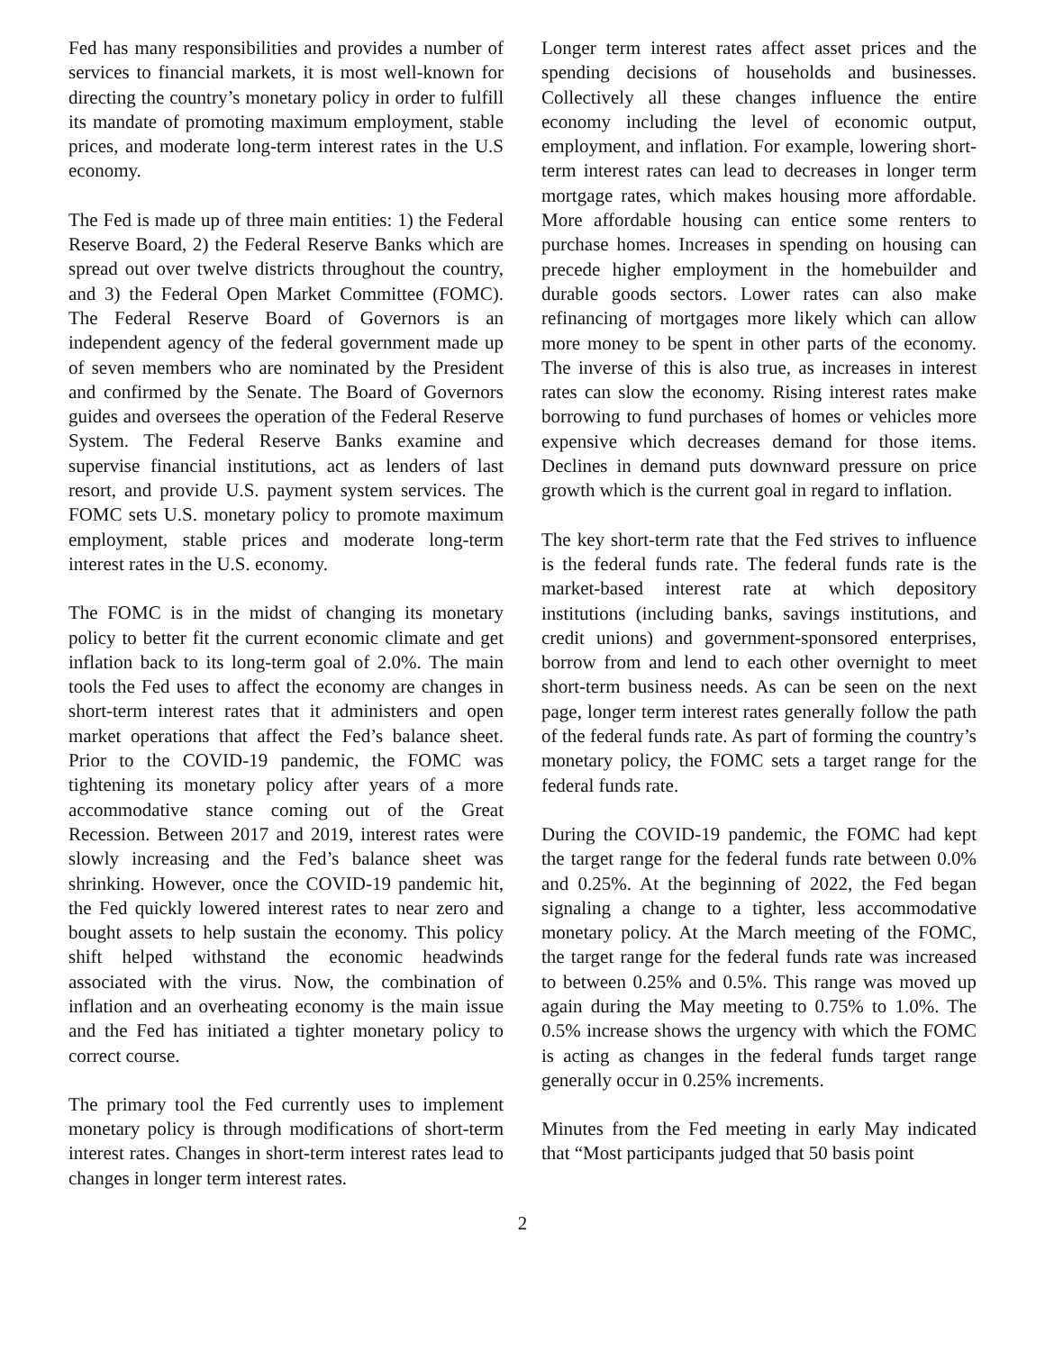Fed has many responsibilities and provides a number of services to financial markets, it is most well-known for directing the country’s monetary policy in order to fulfill its mandate of promoting maximum employment, stable prices, and moderate long-term interest rates in the U.S economy.
The Fed is made up of three main entities: 1) the Federal Reserve Board, 2) the Federal Reserve Banks which are spread out over twelve districts throughout the country, and 3) the Federal Open Market Committee (FOMC). The Federal Reserve Board of Governors is an independent agency of the federal government made up of seven members who are nominated by the President and confirmed by the Senate. The Board of Governors guides and oversees the operation of the Federal Reserve System. The Federal Reserve Banks examine and supervise financial institutions, act as lenders of last resort, and provide U.S. payment system services. The FOMC sets U.S. monetary policy to promote maximum employment, stable prices and moderate long-term interest rates in the U.S. economy.
The FOMC is in the midst of changing its monetary policy to better fit the current economic climate and get inflation back to its long-term goal of 2.0%. The main tools the Fed uses to affect the economy are changes in short-term interest rates that it administers and open market operations that affect the Fed’s balance sheet. Prior to the COVID-19 pandemic, the FOMC was tightening its monetary policy after years of a more accommodative stance coming out of the Great Recession. Between 2017 and 2019, interest rates were slowly increasing and the Fed’s balance sheet was shrinking. However, once the COVID-19 pandemic hit, the Fed quickly lowered interest rates to near zero and bought assets to help sustain the economy. This policy shift helped withstand the economic headwinds associated with the virus. Now, the combination of inflation and an overheating economy is the main issue and the Fed has initiated a tighter monetary policy to correct course.
The primary tool the Fed currently uses to implement monetary policy is through modifications of short-term interest rates. Changes in short-term interest rates lead to changes in longer term interest rates.
Longer term interest rates affect asset prices and the spending decisions of households and businesses. Collectively all these changes influence the entire economy including the level of economic output, employment, and inflation. For example, lowering short-term interest rates can lead to decreases in longer term mortgage rates, which makes housing more affordable. More affordable housing can entice some renters to purchase homes. Increases in spending on housing can precede higher employment in the homebuilder and durable goods sectors. Lower rates can also make refinancing of mortgages more likely which can allow more money to be spent in other parts of the economy. The inverse of this is also true, as increases in interest rates can slow the economy. Rising interest rates make borrowing to fund purchases of homes or vehicles more expensive which decreases demand for those items. Declines in demand puts downward pressure on price growth which is the current goal in regard to inflation.
The key short-term rate that the Fed strives to influence is the federal funds rate. The federal funds rate is the market-based interest rate at which depository institutions (including banks, savings institutions, and credit unions) and government-sponsored enterprises, borrow from and lend to each other overnight to meet short-term business needs. As can be seen on the next page, longer term interest rates generally follow the path of the federal funds rate. As part of forming the country’s monetary policy, the FOMC sets a target range for the federal funds rate.
During the COVID-19 pandemic, the FOMC had kept the target range for the federal funds rate between 0.0% and 0.25%. At the beginning of 2022, the Fed began signaling a change to a tighter, less accommodative monetary policy. At the March meeting of the FOMC, the target range for the federal funds rate was increased to between 0.25% and 0.5%. This range was moved up again during the May meeting to 0.75% to 1.0%. The 0.5% increase shows the urgency with which the FOMC is acting as changes in the federal funds target range generally occur in 0.25% increments.
Minutes from the Fed meeting in early May indicated that “Most participants judged that 50 basis point
2